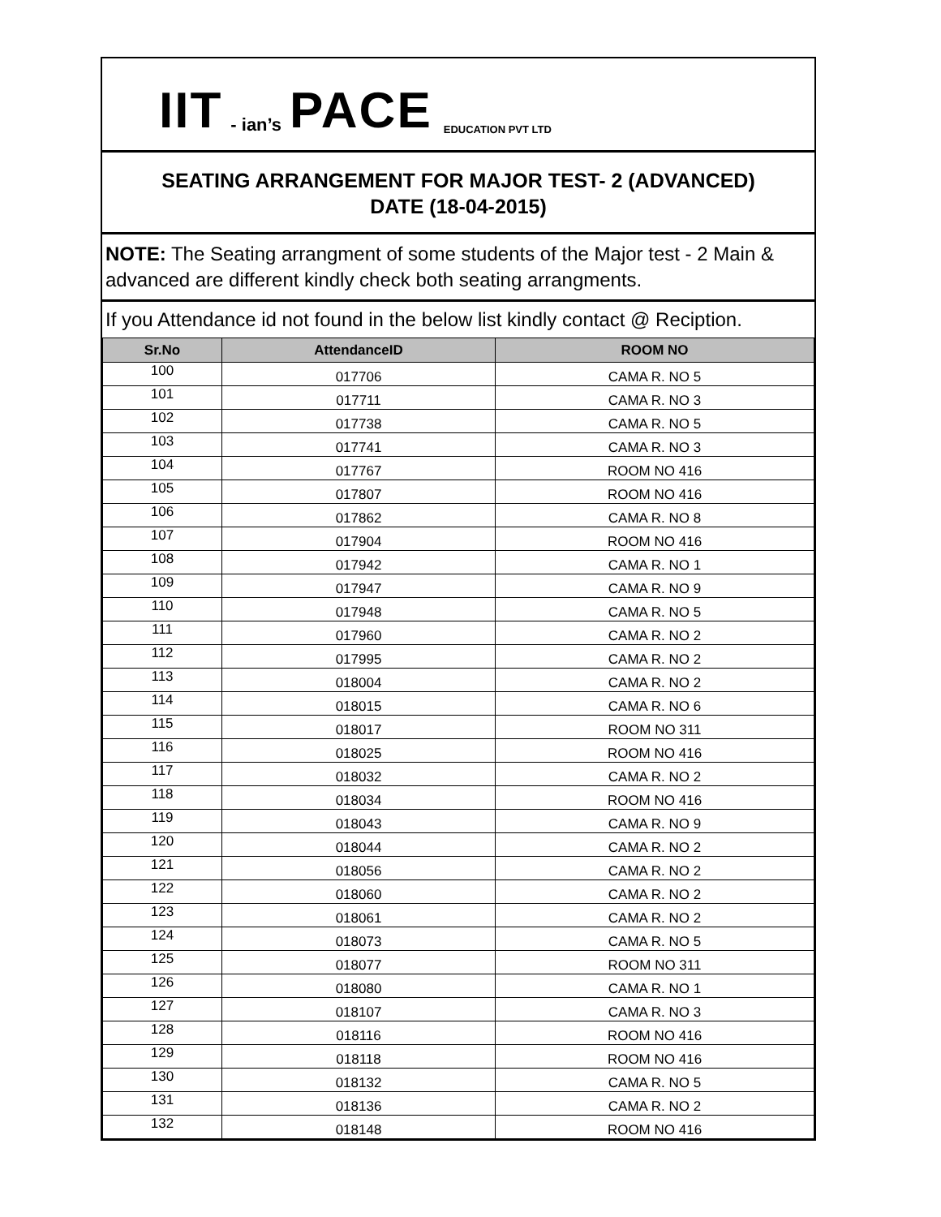IIT - ian’s PACE EDUCATION PVT LTD
SEATING ARRANGEMENT FOR MAJOR TEST- 2 (ADVANCED)
DATE (18-04-2015)
NOTE: The Seating arrangment of some students of the Major test - 2 Main & advanced are different kindly check both seating arrangments.
If you Attendance id not found in the below list kindly contact @ Reciption.
| Sr.No | AttendanceID | ROOM NO |
| --- | --- | --- |
| 100 | 017706 | CAMA R. NO 5 |
| 101 | 017711 | CAMA R. NO 3 |
| 102 | 017738 | CAMA R. NO 5 |
| 103 | 017741 | CAMA R. NO 3 |
| 104 | 017767 | ROOM NO 416 |
| 105 | 017807 | ROOM NO 416 |
| 106 | 017862 | CAMA R. NO 8 |
| 107 | 017904 | ROOM NO 416 |
| 108 | 017942 | CAMA R. NO 1 |
| 109 | 017947 | CAMA R. NO 9 |
| 110 | 017948 | CAMA R. NO 5 |
| 111 | 017960 | CAMA R. NO 2 |
| 112 | 017995 | CAMA R. NO 2 |
| 113 | 018004 | CAMA R. NO 2 |
| 114 | 018015 | CAMA R. NO 6 |
| 115 | 018017 | ROOM NO 311 |
| 116 | 018025 | ROOM NO 416 |
| 117 | 018032 | CAMA R. NO 2 |
| 118 | 018034 | ROOM NO 416 |
| 119 | 018043 | CAMA R. NO 9 |
| 120 | 018044 | CAMA R. NO 2 |
| 121 | 018056 | CAMA R. NO 2 |
| 122 | 018060 | CAMA R. NO 2 |
| 123 | 018061 | CAMA R. NO 2 |
| 124 | 018073 | CAMA R. NO 5 |
| 125 | 018077 | ROOM NO 311 |
| 126 | 018080 | CAMA R. NO 1 |
| 127 | 018107 | CAMA R. NO 3 |
| 128 | 018116 | ROOM NO 416 |
| 129 | 018118 | ROOM NO 416 |
| 130 | 018132 | CAMA R. NO 5 |
| 131 | 018136 | CAMA R. NO 2 |
| 132 | 018148 | ROOM NO 416 |